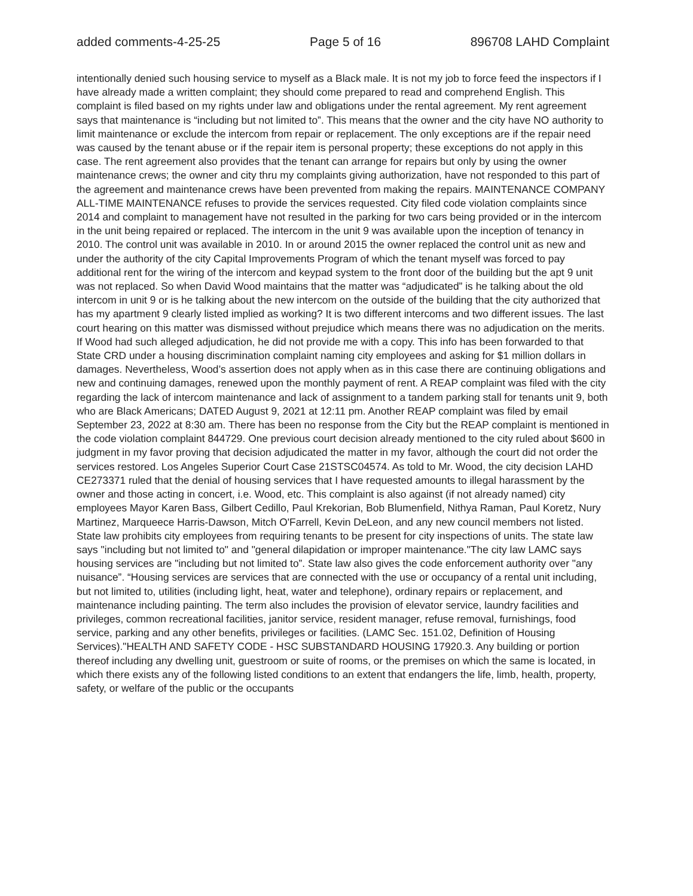added comments-4-25-25 Page 5 of 16 896708 LAHD Complaint
intentionally denied such housing service to myself as a Black male. It is not my job to force feed the inspectors if I have already made a written complaint; they should come prepared to read and comprehend English. This complaint is filed based on my rights under law and obligations under the rental agreement. My rent agreement says that maintenance is “including but not limited to”. This means that the owner and the city have NO authority to limit maintenance or exclude the intercom from repair or replacement. The only exceptions are if the repair need was caused by the tenant abuse or if the repair item is personal property; these exceptions do not apply in this case. The rent agreement also provides that the tenant can arrange for repairs but only by using the owner maintenance crews; the owner and city thru my complaints giving authorization, have not responded to this part of the agreement and maintenance crews have been prevented from making the repairs. MAINTENANCE COMPANY ALL-TIME MAINTENANCE refuses to provide the services requested. City filed code violation complaints since 2014 and complaint to management have not resulted in the parking for two cars being provided or in the intercom in the unit being repaired or replaced. The intercom in the unit 9 was available upon the inception of tenancy in 2010. The control unit was available in 2010. In or around 2015 the owner replaced the control unit as new and under the authority of the city Capital Improvements Program of which the tenant myself was forced to pay additional rent for the wiring of the intercom and keypad system to the front door of the building but the apt 9 unit was not replaced. So when David Wood maintains that the matter was “adjudicated” is he talking about the old intercom in unit 9 or is he talking about the new intercom on the outside of the building that the city authorized that has my apartment 9 clearly listed implied as working? It is two different intercoms and two different issues. The last court hearing on this matter was dismissed without prejudice which means there was no adjudication on the merits. If Wood had such alleged adjudication, he did not provide me with a copy. This info has been forwarded to that State CRD under a housing discrimination complaint naming city employees and asking for $1 million dollars in damages. Nevertheless, Wood’s assertion does not apply when as in this case there are continuing obligations and new and continuing damages, renewed upon the monthly payment of rent. A REAP complaint was filed with the city regarding the lack of intercom maintenance and lack of assignment to a tandem parking stall for tenants unit 9, both who are Black Americans; DATED August 9, 2021 at 12:11 pm. Another REAP complaint was filed by email September 23, 2022 at 8:30 am. There has been no response from the City but the REAP complaint is mentioned in the code violation complaint 844729. One previous court decision already mentioned to the city ruled about $600 in judgment in my favor proving that decision adjudicated the matter in my favor, although the court did not order the services restored. Los Angeles Superior Court Case 21STSC04574. As told to Mr. Wood, the city decision LAHD CE273371 ruled that the denial of housing services that I have requested amounts to illegal harassment by the owner and those acting in concert, i.e. Wood, etc. This complaint is also against (if not already named) city employees Mayor Karen Bass, Gilbert Cedillo, Paul Krekorian, Bob Blumenfield, Nithya Raman, Paul Koretz, Nury Martinez, Marqueece Harris-Dawson, Mitch O'Farrell, Kevin DeLeon, and any new council members not listed. State law prohibits city employees from requiring tenants to be present for city inspections of units. The state law says "including but not limited to" and "general dilapidation or improper maintenance."The city law LAMC says housing services are "including but not limited to”. State law also gives the code enforcement authority over "any nuisance”. “Housing services are services that are connected with the use or occupancy of a rental unit including, but not limited to, utilities (including light, heat, water and telephone), ordinary repairs or replacement, and maintenance including painting. The term also includes the provision of elevator service, laundry facilities and privileges, common recreational facilities, janitor service, resident manager, refuse removal, furnishings, food service, parking and any other benefits, privileges or facilities. (LAMC Sec. 151.02, Definition of Housing Services)."HEALTH AND SAFETY CODE - HSC SUBSTANDARD HOUSING 17920.3. Any building or portion thereof including any dwelling unit, guestroom or suite of rooms, or the premises on which the same is located, in which there exists any of the following listed conditions to an extent that endangers the life, limb, health, property, safety, or welfare of the public or the occupants